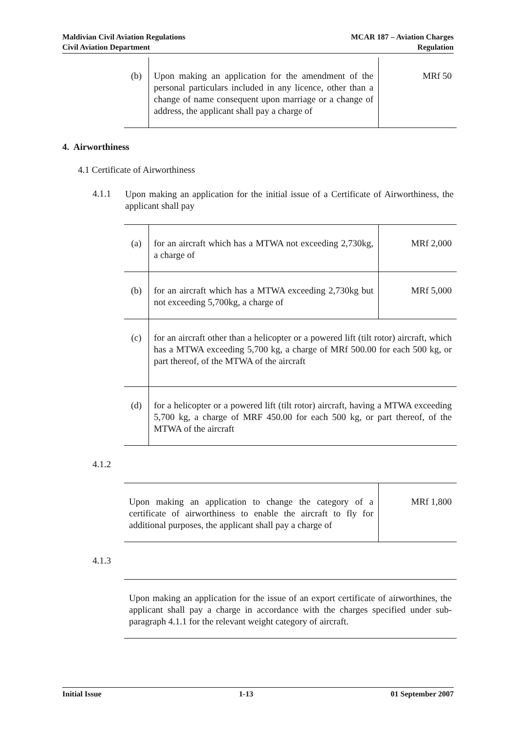Maldivian Civil Aviation Regulations
Civil Aviation Department
MCAR 187 – Aviation Charges
Regulation
| (b) | Upon making an application for the amendment of the personal particulars included in any licence, other than a change of name consequent upon marriage or a change of address, the applicant shall pay a charge of | MRf 50 |
4. Airworthiness
4.1 Certificate of Airworthiness
4.1.1
Upon making an application for the initial issue of a Certificate of Airworthiness, the applicant shall pay
| (a) | for an aircraft which has a MTWA not exceeding 2,730kg, a charge of | MRf 2,000 |
| (b) | for an aircraft which has a MTWA exceeding 2,730kg but not exceeding 5,700kg, a charge of | MRf 5,000 |
| (c) | for an aircraft other than a helicopter or a powered lift (tilt rotor) aircraft, which has a MTWA exceeding 5,700 kg, a charge of MRf 500.00 for each 500 kg, or part thereof, of the MTWA of the aircraft | |
| (d) | for a helicopter or a powered lift (tilt rotor) aircraft, having a MTWA exceeding 5,700 kg, a charge of MRF 450.00 for each 500 kg, or part thereof, of the MTWA of the aircraft | |
4.1.2
| Upon making an application to change the category of a certificate of airworthiness to enable the aircraft to fly for additional purposes, the applicant shall pay a charge of | MRf 1,800 |
4.1.3
| Upon making an application for the issue of an export certificate of airworthines, the applicant shall pay a charge in accordance with the charges specified under sub-paragraph 4.1.1 for the relevant weight category of aircraft. |
Initial Issue 1-13 01 September 2007